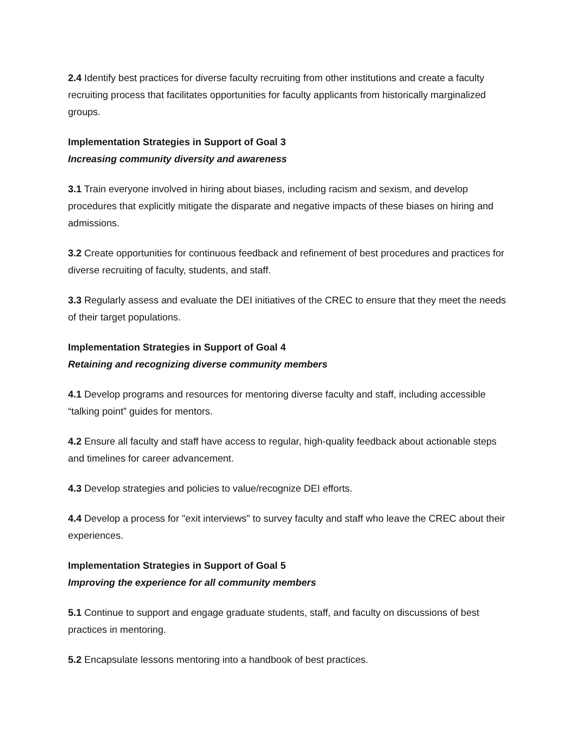2.4 Identify best practices for diverse faculty recruiting from other institutions and create a faculty recruiting process that facilitates opportunities for faculty applicants from historically marginalized groups.
Implementation Strategies in Support of Goal 3
Increasing community diversity and awareness
3.1 Train everyone involved in hiring about biases, including racism and sexism, and develop procedures that explicitly mitigate the disparate and negative impacts of these biases on hiring and admissions.
3.2 Create opportunities for continuous feedback and refinement of best procedures and practices for diverse recruiting of faculty, students, and staff.
3.3 Regularly assess and evaluate the DEI initiatives of the CREC to ensure that they meet the needs of their target populations.
Implementation Strategies in Support of Goal 4
Retaining and recognizing diverse community members
4.1 Develop programs and resources for mentoring diverse faculty and staff, including accessible “talking point” guides for mentors.
4.2 Ensure all faculty and staff have access to regular, high-quality feedback about actionable steps and timelines for career advancement.
4.3 Develop strategies and policies to value/recognize DEI efforts.
4.4 Develop a process for "exit interviews" to survey faculty and staff who leave the CREC about their experiences.
Implementation Strategies in Support of Goal 5
Improving the experience for all community members
5.1 Continue to support and engage graduate students, staff, and faculty on discussions of best practices in mentoring.
5.2 Encapsulate lessons mentoring into a handbook of best practices.